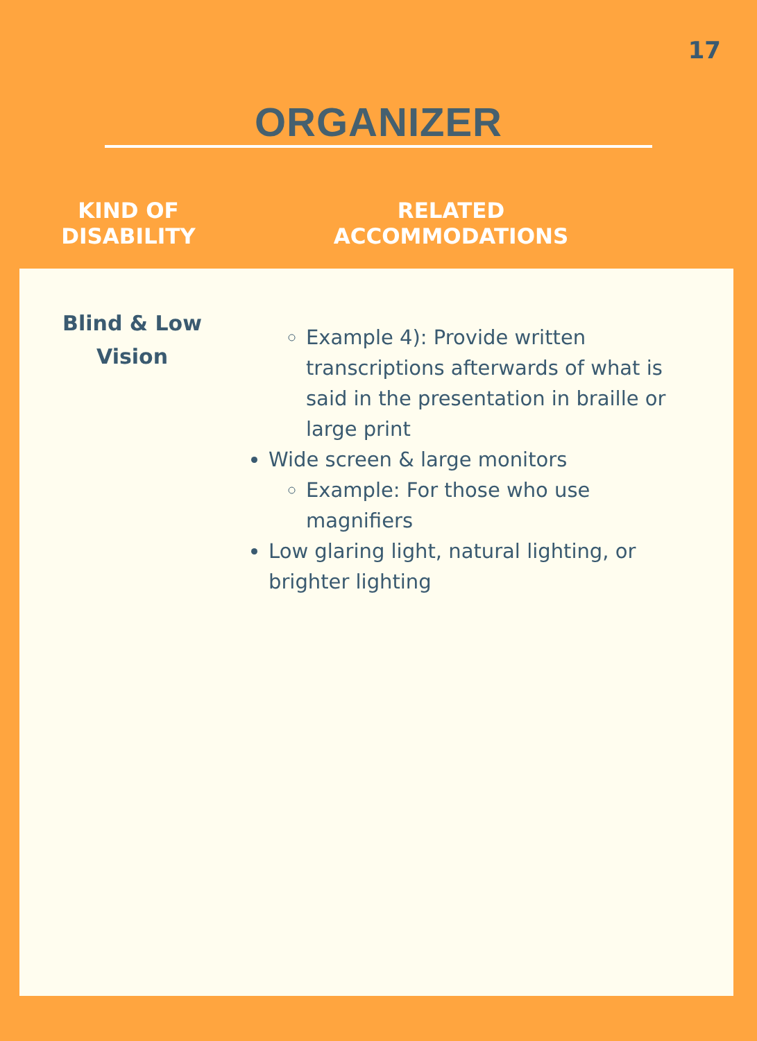17
ORGANIZER
KIND OF
DISABILITY
RELATED
ACCOMMODATIONS
Blind & Low
Vision
Example 4): Provide written transcriptions afterwards of what is said in the presentation in braille or large print
Wide screen & large monitors
Example: For those who use magnifiers
Low glaring light, natural lighting, or brighter lighting